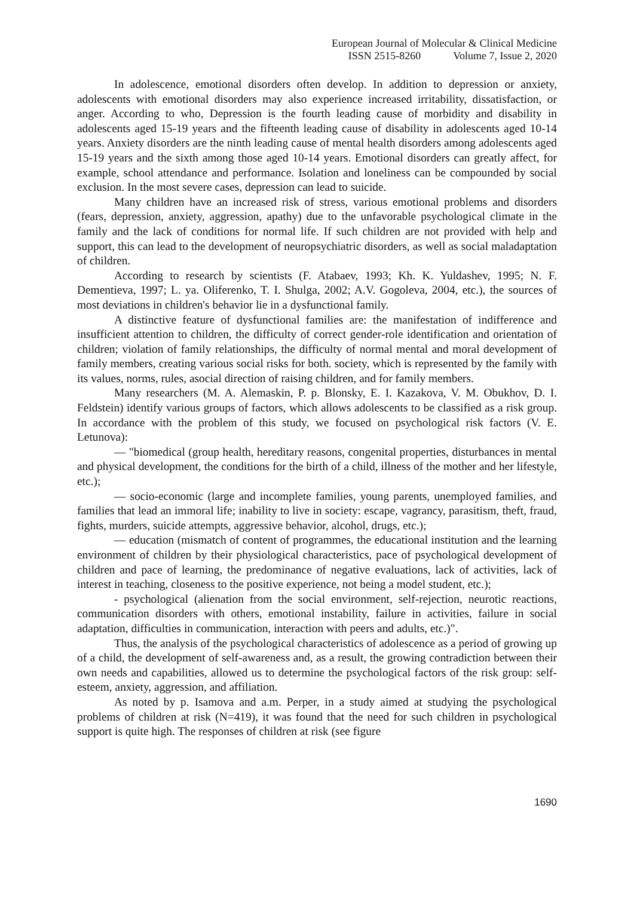European Journal of Molecular & Clinical Medicine
ISSN 2515-8260 Volume 7, Issue 2, 2020
In adolescence, emotional disorders often develop. In addition to depression or anxiety, adolescents with emotional disorders may also experience increased irritability, dissatisfaction, or anger. According to who, Depression is the fourth leading cause of morbidity and disability in adolescents aged 15-19 years and the fifteenth leading cause of disability in adolescents aged 10-14 years. Anxiety disorders are the ninth leading cause of mental health disorders among adolescents aged 15-19 years and the sixth among those aged 10-14 years. Emotional disorders can greatly affect, for example, school attendance and performance. Isolation and loneliness can be compounded by social exclusion. In the most severe cases, depression can lead to suicide.
Many children have an increased risk of stress, various emotional problems and disorders (fears, depression, anxiety, aggression, apathy) due to the unfavorable psychological climate in the family and the lack of conditions for normal life. If such children are not provided with help and support, this can lead to the development of neuropsychiatric disorders, as well as social maladaptation of children.
According to research by scientists (F. Atabaev, 1993; Kh. K. Yuldashev, 1995; N. F. Dementieva, 1997; L. ya. Oliferenko, T. I. Shulga, 2002; A.V. Gogoleva, 2004, etc.), the sources of most deviations in children's behavior lie in a dysfunctional family.
A distinctive feature of dysfunctional families are: the manifestation of indifference and insufficient attention to children, the difficulty of correct gender-role identification and orientation of children; violation of family relationships, the difficulty of normal mental and moral development of family members, creating various social risks for both. society, which is represented by the family with its values, norms, rules, asocial direction of raising children, and for family members.
Many researchers (M. A. Alemaskin, P. p. Blonsky, E. I. Kazakova, V. M. Obukhov, D. I. Feldstein) identify various groups of factors, which allows adolescents to be classified as a risk group. In accordance with the problem of this study, we focused on psychological risk factors (V. E. Letunova):
— "biomedical (group health, hereditary reasons, congenital properties, disturbances in mental and physical development, the conditions for the birth of a child, illness of the mother and her lifestyle, etc.);
— socio-economic (large and incomplete families, young parents, unemployed families, and families that lead an immoral life; inability to live in society: escape, vagrancy, parasitism, theft, fraud, fights, murders, suicide attempts, aggressive behavior, alcohol, drugs, etc.);
— education (mismatch of content of programmes, the educational institution and the learning environment of children by their physiological characteristics, pace of psychological development of children and pace of learning, the predominance of negative evaluations, lack of activities, lack of interest in teaching, closeness to the positive experience, not being a model student, etc.);
- psychological (alienation from the social environment, self-rejection, neurotic reactions, communication disorders with others, emotional instability, failure in activities, failure in social adaptation, difficulties in communication, interaction with peers and adults, etc.)".
Thus, the analysis of the psychological characteristics of adolescence as a period of growing up of a child, the development of self-awareness and, as a result, the growing contradiction between their own needs and capabilities, allowed us to determine the psychological factors of the risk group: self-esteem, anxiety, aggression, and affiliation.
As noted by p. Isamova and a.m. Perper, in a study aimed at studying the psychological problems of children at risk (N=419), it was found that the need for such children in psychological support is quite high. The responses of children at risk (see figure
1690